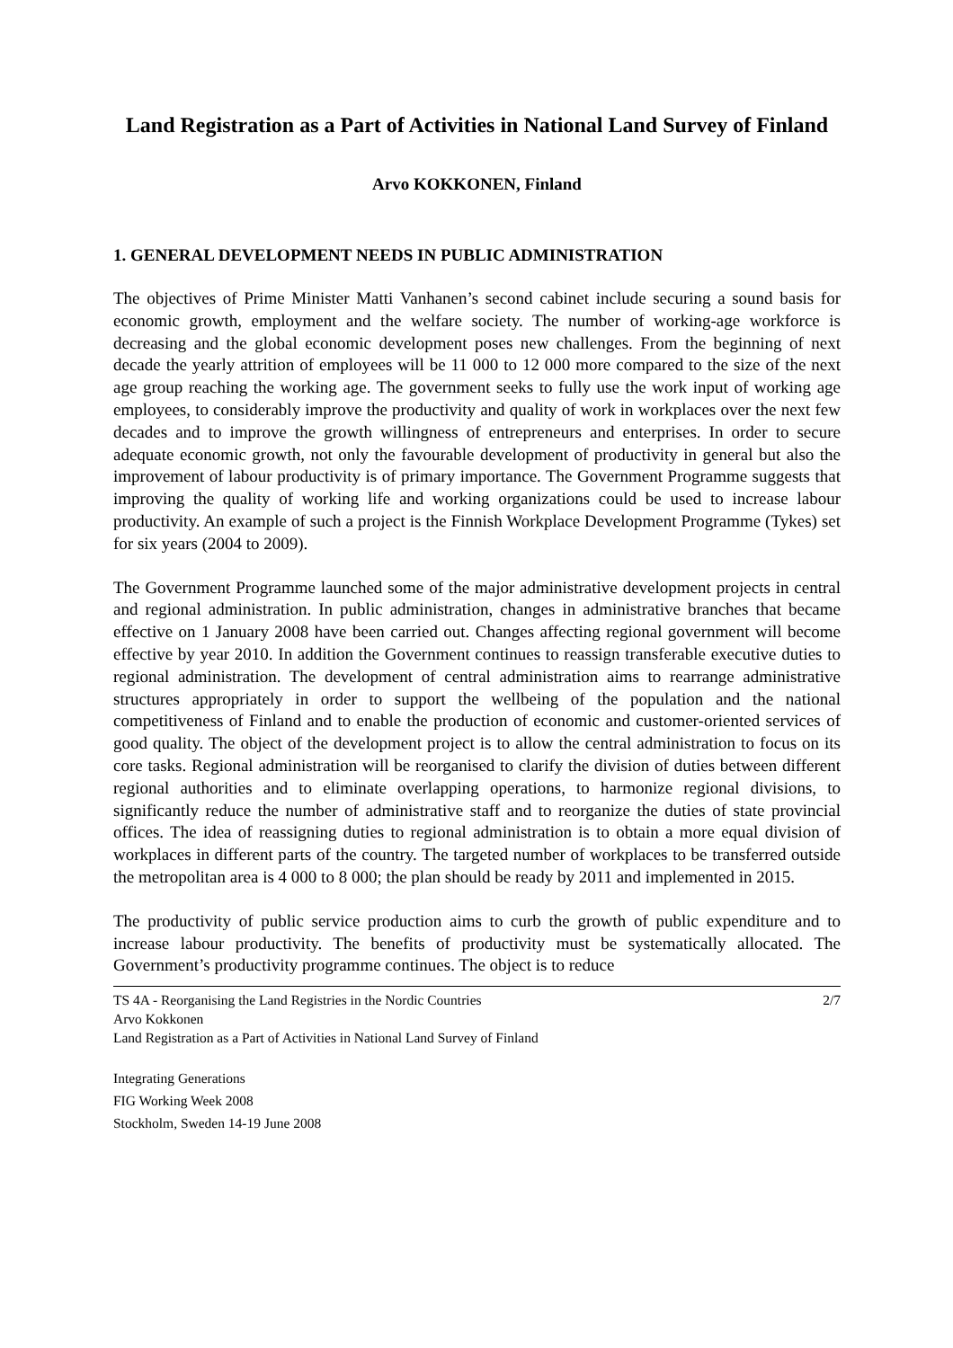Land Registration as a Part of Activities in National Land Survey of Finland
Arvo KOKKONEN, Finland
1. GENERAL DEVELOPMENT NEEDS IN PUBLIC ADMINISTRATION
The objectives of Prime Minister Matti Vanhanen’s second cabinet include securing a sound basis for economic growth, employment and the welfare society. The number of working-age workforce is decreasing and the global economic development poses new challenges. From the beginning of next decade the yearly attrition of employees will be 11 000 to 12 000 more compared to the size of the next age group reaching the working age. The government seeks to fully use the work input of working age employees, to considerably improve the productivity and quality of work in workplaces over the next few decades and to improve the growth willingness of entrepreneurs and enterprises. In order to secure adequate economic growth, not only the favourable development of productivity in general but also the improvement of labour productivity is of primary importance. The Government Programme suggests that improving the quality of working life and working organizations could be used to increase labour productivity. An example of such a project is the Finnish Workplace Development Programme (Tykes) set for six years (2004 to 2009).
The Government Programme launched some of the major administrative development projects in central and regional administration. In public administration, changes in administrative branches that became effective on 1 January 2008 have been carried out. Changes affecting regional government will become effective by year 2010. In addition the Government continues to reassign transferable executive duties to regional administration. The development of central administration aims to rearrange administrative structures appropriately in order to support the wellbeing of the population and the national competitiveness of Finland and to enable the production of economic and customer-oriented services of good quality. The object of the development project is to allow the central administration to focus on its core tasks. Regional administration will be reorganised to clarify the division of duties between different regional authorities and to eliminate overlapping operations, to harmonize regional divisions, to significantly reduce the number of administrative staff and to reorganize the duties of state provincial offices. The idea of reassigning duties to regional administration is to obtain a more equal division of workplaces in different parts of the country. The targeted number of workplaces to be transferred outside the metropolitan area is 4 000 to 8 000; the plan should be ready by 2011 and implemented in 2015.
The productivity of public service production aims to curb the growth of public expenditure and to increase labour productivity. The benefits of productivity must be systematically allocated. The Government’s productivity programme continues. The object is to reduce
TS 4A - Reorganising the Land Registries in the Nordic Countries
Arvo Kokkonen
Land Registration as a Part of Activities in National Land Survey of Finland
2/7
Integrating Generations
FIG Working Week 2008
Stockholm, Sweden 14-19 June 2008